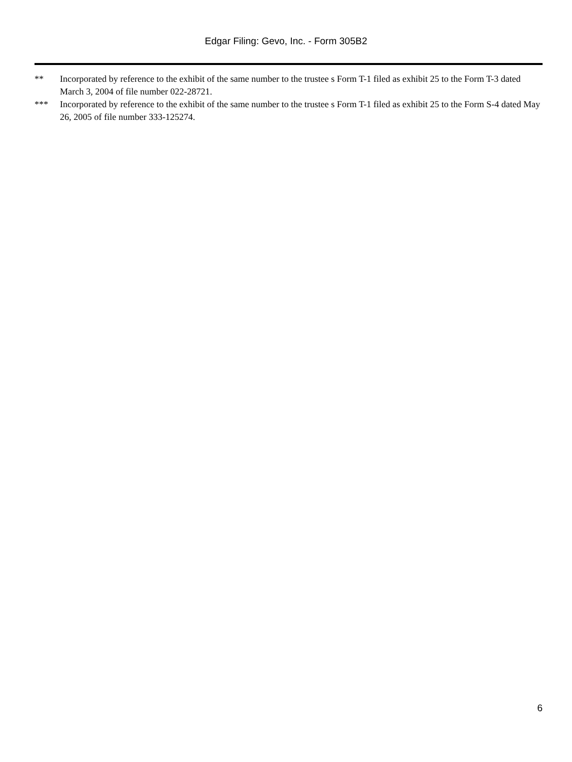Edgar Filing: Gevo, Inc. - Form 305B2
** Incorporated by reference to the exhibit of the same number to the trustee s Form T-1 filed as exhibit 25 to the Form T-3 dated March 3, 2004 of file number 022-28721.
*** Incorporated by reference to the exhibit of the same number to the trustee s Form T-1 filed as exhibit 25 to the Form S-4 dated May 26, 2005 of file number 333-125274.
6